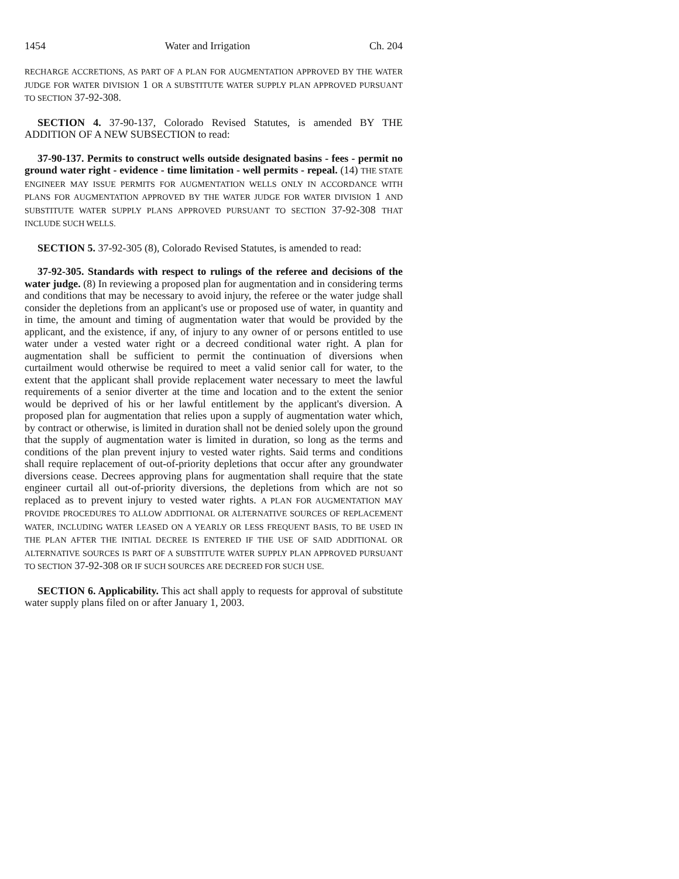1454 Water and Irrigation Ch. 204
RECHARGE ACCRETIONS, AS PART OF A PLAN FOR AUGMENTATION APPROVED BY THE WATER JUDGE FOR WATER DIVISION 1 OR A SUBSTITUTE WATER SUPPLY PLAN APPROVED PURSUANT TO SECTION 37-92-308.
SECTION 4. 37-90-137, Colorado Revised Statutes, is amended BY THE ADDITION OF A NEW SUBSECTION to read:
37-90-137. Permits to construct wells outside designated basins - fees - permit no ground water right - evidence - time limitation - well permits - repeal. (14) THE STATE ENGINEER MAY ISSUE PERMITS FOR AUGMENTATION WELLS ONLY IN ACCORDANCE WITH PLANS FOR AUGMENTATION APPROVED BY THE WATER JUDGE FOR WATER DIVISION 1 AND SUBSTITUTE WATER SUPPLY PLANS APPROVED PURSUANT TO SECTION 37-92-308 THAT INCLUDE SUCH WELLS.
SECTION 5. 37-92-305 (8), Colorado Revised Statutes, is amended to read:
37-92-305. Standards with respect to rulings of the referee and decisions of the water judge. (8) In reviewing a proposed plan for augmentation and in considering terms and conditions that may be necessary to avoid injury, the referee or the water judge shall consider the depletions from an applicant's use or proposed use of water, in quantity and in time, the amount and timing of augmentation water that would be provided by the applicant, and the existence, if any, of injury to any owner of or persons entitled to use water under a vested water right or a decreed conditional water right. A plan for augmentation shall be sufficient to permit the continuation of diversions when curtailment would otherwise be required to meet a valid senior call for water, to the extent that the applicant shall provide replacement water necessary to meet the lawful requirements of a senior diverter at the time and location and to the extent the senior would be deprived of his or her lawful entitlement by the applicant's diversion. A proposed plan for augmentation that relies upon a supply of augmentation water which, by contract or otherwise, is limited in duration shall not be denied solely upon the ground that the supply of augmentation water is limited in duration, so long as the terms and conditions of the plan prevent injury to vested water rights. Said terms and conditions shall require replacement of out-of-priority depletions that occur after any groundwater diversions cease. Decrees approving plans for augmentation shall require that the state engineer curtail all out-of-priority diversions, the depletions from which are not so replaced as to prevent injury to vested water rights. A PLAN FOR AUGMENTATION MAY PROVIDE PROCEDURES TO ALLOW ADDITIONAL OR ALTERNATIVE SOURCES OF REPLACEMENT WATER, INCLUDING WATER LEASED ON A YEARLY OR LESS FREQUENT BASIS, TO BE USED IN THE PLAN AFTER THE INITIAL DECREE IS ENTERED IF THE USE OF SAID ADDITIONAL OR ALTERNATIVE SOURCES IS PART OF A SUBSTITUTE WATER SUPPLY PLAN APPROVED PURSUANT TO SECTION 37-92-308 OR IF SUCH SOURCES ARE DECREED FOR SUCH USE.
SECTION 6. Applicability. This act shall apply to requests for approval of substitute water supply plans filed on or after January 1, 2003.